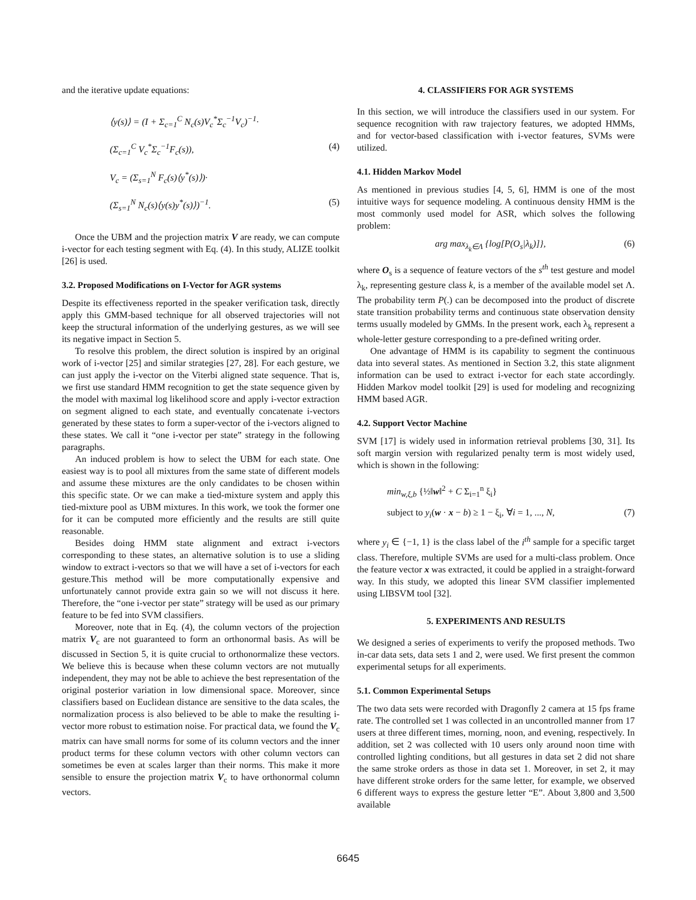and the iterative update equations:
⟨y(s)⟩ = (I + Σ<sub>c=1</sub><sup>C</sup> N<sub>c</sub>(s)V<sub>c</sub><sup>*</sup>Σ<sub>c</sub><sup>−1</sup>V<sub>c</sub>)<sup>−1</sup>·
(Σ<sub>c=1</sub><sup>C</sup> V<sub>c</sub><sup>*</sup>Σ<sub>c</sub><sup>−1</sup>F<sub>c</sub>(s)), (4)
V<sub>c</sub> = (Σ<sub>s=1</sub><sup>N</sup> F<sub>c</sub>(s)⟨y<sup>*</sup>(s)⟩)·
(Σ<sub>s=1</sub><sup>N</sup> N<sub>c</sub>(s)⟨y(s)y<sup>*</sup>(s)⟩)<sup>−1</sup>. (5)
Once the UBM and the projection matrix V are ready, we can compute i-vector for each testing segment with Eq. (4). In this study, ALIZE toolkit [26] is used.
3.2. Proposed Modifications on I-Vector for AGR systems
Despite its effectiveness reported in the speaker verification task, directly apply this GMM-based technique for all observed trajectories will not keep the structural information of the underlying gestures, as we will see its negative impact in Section 5.
To resolve this problem, the direct solution is inspired by an original work of i-vector [25] and similar strategies [27, 28]. For each gesture, we can just apply the i-vector on the Viterbi aligned state sequence. That is, we first use standard HMM recognition to get the state sequence given by the model with maximal log likelihood score and apply i-vector extraction on segment aligned to each state, and eventually concatenate i-vectors generated by these states to form a super-vector of the i-vectors aligned to these states. We call it “one i-vector per state” strategy in the following paragraphs.
An induced problem is how to select the UBM for each state. One easiest way is to pool all mixtures from the same state of different models and assume these mixtures are the only candidates to be chosen within this specific state. Or we can make a tied-mixture system and apply this tied-mixture pool as UBM mixtures. In this work, we took the former one for it can be computed more efficiently and the results are still quite reasonable.
Besides doing HMM state alignment and extract i-vectors corresponding to these states, an alternative solution is to use a sliding window to extract i-vectors so that we will have a set of i-vectors for each gesture.This method will be more computationally expensive and unfortunately cannot provide extra gain so we will not discuss it here. Therefore, the “one i-vector per state” strategy will be used as our primary feature to be fed into SVM classifiers.
Moreover, note that in Eq. (4), the column vectors of the projection matrix V<sub>c</sub> are not guaranteed to form an orthonormal basis. As will be discussed in Section 5, it is quite crucial to orthonormalize these vectors. We believe this is because when these column vectors are not mutually independent, they may not be able to achieve the best representation of the original posterior variation in low dimensional space. Moreover, since classifiers based on Euclidean distance are sensitive to the data scales, the normalization process is also believed to be able to make the resulting i-vector more robust to estimation noise. For practical data, we found the V<sub>c</sub> matrix can have small norms for some of its column vectors and the inner product terms for these column vectors with other column vectors can sometimes be even at scales larger than their norms. This make it more sensible to ensure the projection matrix V<sub>c</sub> to have orthonormal column vectors.
4. CLASSIFIERS FOR AGR SYSTEMS
In this section, we will introduce the classifiers used in our system. For sequence recognition with raw trajectory features, we adopted HMMs, and for vector-based classification with i-vector features, SVMs were utilized.
4.1. Hidden Markov Model
As mentioned in previous studies [4, 5, 6], HMM is one of the most intuitive ways for sequence modeling. A continuous density HMM is the most commonly used model for ASR, which solves the following problem:
arg max<sub>λ<sub>k</sub>∈Λ</sub> {log[P(O<sub>s</sub>|λ<sub>k</sub>)]}, (6)
where O<sub>s</sub> is a sequence of feature vectors of the s<sup>th</sup> test gesture and model λ<sub>k</sub>, representing gesture class k, is a member of the available model set Λ. The probability term P(.) can be decomposed into the product of discrete state transition probability terms and continuous state observation density terms usually modeled by GMMs. In the present work, each λ<sub>k</sub> represent a whole-letter gesture corresponding to a pre-defined writing order.
One advantage of HMM is its capability to segment the continuous data into several states. As mentioned in Section 3.2, this state alignment information can be used to extract i-vector for each state accordingly. Hidden Markov model toolkit [29] is used for modeling and recognizing HMM based AGR.
4.2. Support Vector Machine
SVM [17] is widely used in information retrieval problems [30, 31]. Its soft margin version with regularized penalty term is most widely used, which is shown in the following:
min<sub>w,ξ,b</sub> {½‖w‖<sup>2</sup> + C Σ<sub>i=1</sub><sup>n</sup> ξ<sub>i</sub>}
subject to y<sub>i</sub>(w · x − b) ≥ 1 − ξ<sub>i</sub>, ∀i = 1, ..., N, (7)
where y<sub>i</sub> ∈ {−1, 1} is the class label of the i<sup>th</sup> sample for a specific target class. Therefore, multiple SVMs are used for a multi-class problem. Once the feature vector x was extracted, it could be applied in a straight-forward way. In this study, we adopted this linear SVM classifier implemented using LIBSVM tool [32].
5. EXPERIMENTS AND RESULTS
We designed a series of experiments to verify the proposed methods. Two in-car data sets, data sets 1 and 2, were used. We first present the common experimental setups for all experiments.
5.1. Common Experimental Setups
The two data sets were recorded with Dragonfly 2 camera at 15 fps frame rate. The controlled set 1 was collected in an uncontrolled manner from 17 users at three different times, morning, noon, and evening, respectively. In addition, set 2 was collected with 10 users only around noon time with controlled lighting conditions, but all gestures in data set 2 did not share the same stroke orders as those in data set 1. Moreover, in set 2, it may have different stroke orders for the same letter, for example, we observed 6 different ways to express the gesture letter “E”. About 3,800 and 3,500 available
6645